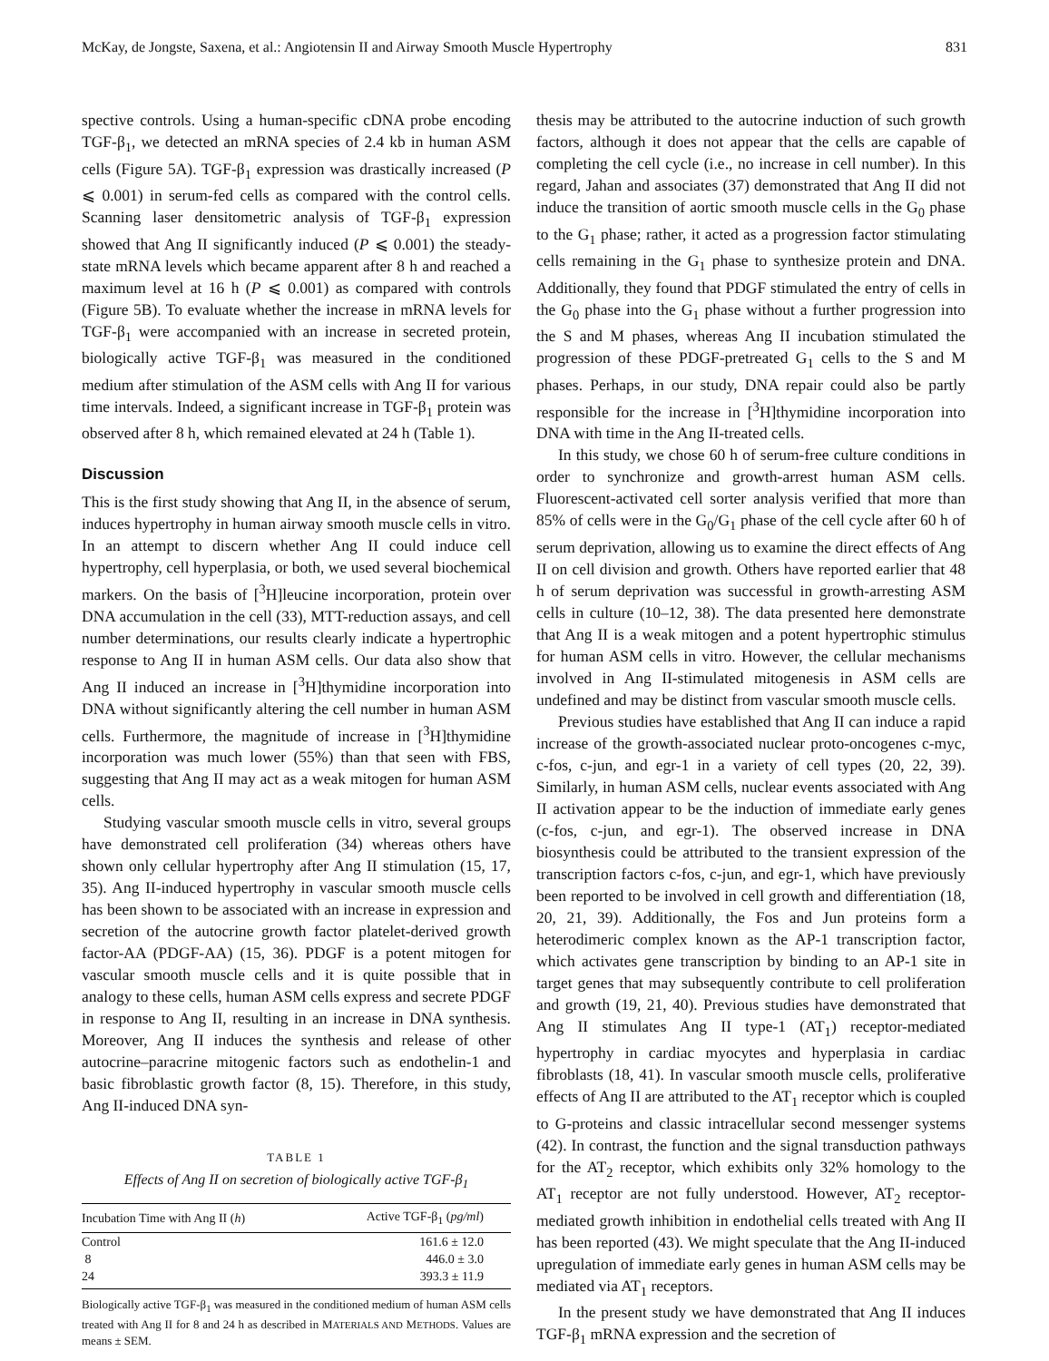McKay, de Jongste, Saxena, et al.: Angiotensin II and Airway Smooth Muscle Hypertrophy 831
spective controls. Using a human-specific cDNA probe encoding TGF-β<sub>1</sub>, we detected an mRNA species of 2.4 kb in human ASM cells (Figure 5A). TGF-β<sub>1</sub> expression was drastically increased (P ⩽ 0.001) in serum-fed cells as compared with the control cells. Scanning laser densitometric analysis of TGF-β<sub>1</sub> expression showed that Ang II significantly induced (P ⩽ 0.001) the steady-state mRNA levels which became apparent after 8 h and reached a maximum level at 16 h (P ⩽ 0.001) as compared with controls (Figure 5B). To evaluate whether the increase in mRNA levels for TGF-β<sub>1</sub> were accompanied with an increase in secreted protein, biologically active TGF-β<sub>1</sub> was measured in the conditioned medium after stimulation of the ASM cells with Ang II for various time intervals. Indeed, a significant increase in TGF-β<sub>1</sub> protein was observed after 8 h, which remained elevated at 24 h (Table 1).
Discussion
This is the first study showing that Ang II, in the absence of serum, induces hypertrophy in human airway smooth muscle cells in vitro. In an attempt to discern whether Ang II could induce cell hypertrophy, cell hyperplasia, or both, we used several biochemical markers. On the basis of [<sup>3</sup>H]leucine incorporation, protein over DNA accumulation in the cell (33), MTT-reduction assays, and cell number determinations, our results clearly indicate a hypertrophic response to Ang II in human ASM cells. Our data also show that Ang II induced an increase in [<sup>3</sup>H]thymidine incorporation into DNA without significantly altering the cell number in human ASM cells. Furthermore, the magnitude of increase in [<sup>3</sup>H]thymidine incorporation was much lower (55%) than that seen with FBS, suggesting that Ang II may act as a weak mitogen for human ASM cells.
Studying vascular smooth muscle cells in vitro, several groups have demonstrated cell proliferation (34) whereas others have shown only cellular hypertrophy after Ang II stimulation (15, 17, 35). Ang II-induced hypertrophy in vascular smooth muscle cells has been shown to be associated with an increase in expression and secretion of the autocrine growth factor platelet-derived growth factor-AA (PDGF-AA) (15, 36). PDGF is a potent mitogen for vascular smooth muscle cells and it is quite possible that in analogy to these cells, human ASM cells express and secrete PDGF in response to Ang II, resulting in an increase in DNA synthesis. Moreover, Ang II induces the synthesis and release of other autocrine–paracrine mitogenic factors such as endothelin-1 and basic fibroblastic growth factor (8, 15). Therefore, in this study, Ang II-induced DNA syn-
TABLE 1
Effects of Ang II on secretion of biologically active TGF-β<sub>1</sub>
| Incubation Time with Ang II ( h ) | Active TGF-β<sub>1</sub> ( pg/ml ) |
| --- | --- |
| Control | 161.6 ± 12.0 |
| 8 | 446.0 ± 3.0 |
| 24 | 393.3 ± 11.9 |
Biologically active TGF-β<sub>1</sub> was measured in the conditioned medium of human ASM cells treated with Ang II for 8 and 24 h as described in MATERIALS AND METHODS. Values are means ± SEM.
thesis may be attributed to the autocrine induction of such growth factors, although it does not appear that the cells are capable of completing the cell cycle (i.e., no increase in cell number). In this regard, Jahan and associates (37) demonstrated that Ang II did not induce the transition of aortic smooth muscle cells in the G<sub>0</sub> phase to the G<sub>1</sub> phase; rather, it acted as a progression factor stimulating cells remaining in the G<sub>1</sub> phase to synthesize protein and DNA. Additionally, they found that PDGF stimulated the entry of cells in the G<sub>0</sub> phase into the G<sub>1</sub> phase without a further progression into the S and M phases, whereas Ang II incubation stimulated the progression of these PDGF-pretreated G<sub>1</sub> cells to the S and M phases. Perhaps, in our study, DNA repair could also be partly responsible for the increase in [<sup>3</sup>H]thymidine incorporation into DNA with time in the Ang II-treated cells.
In this study, we chose 60 h of serum-free culture conditions in order to synchronize and growth-arrest human ASM cells. Fluorescent-activated cell sorter analysis verified that more than 85% of cells were in the G<sub>0</sub>/G<sub>1</sub> phase of the cell cycle after 60 h of serum deprivation, allowing us to examine the direct effects of Ang II on cell division and growth. Others have reported earlier that 48 h of serum deprivation was successful in growth-arresting ASM cells in culture (10–12, 38). The data presented here demonstrate that Ang II is a weak mitogen and a potent hypertrophic stimulus for human ASM cells in vitro. However, the cellular mechanisms involved in Ang II-stimulated mitogenesis in ASM cells are undefined and may be distinct from vascular smooth muscle cells.
Previous studies have established that Ang II can induce a rapid increase of the growth-associated nuclear proto-oncogenes c-myc, c-fos, c-jun, and egr-1 in a variety of cell types (20, 22, 39). Similarly, in human ASM cells, nuclear events associated with Ang II activation appear to be the induction of immediate early genes (c-fos, c-jun, and egr-1). The observed increase in DNA biosynthesis could be attributed to the transient expression of the transcription factors c-fos, c-jun, and egr-1, which have previously been reported to be involved in cell growth and differentiation (18, 20, 21, 39). Additionally, the Fos and Jun proteins form a heterodimeric complex known as the AP-1 transcription factor, which activates gene transcription by binding to an AP-1 site in target genes that may subsequently contribute to cell proliferation and growth (19, 21, 40). Previous studies have demonstrated that Ang II stimulates Ang II type-1 (AT<sub>1</sub>) receptor-mediated hypertrophy in cardiac myocytes and hyperplasia in cardiac fibroblasts (18, 41). In vascular smooth muscle cells, proliferative effects of Ang II are attributed to the AT<sub>1</sub> receptor which is coupled to G-proteins and classic intracellular second messenger systems (42). In contrast, the function and the signal transduction pathways for the AT<sub>2</sub> receptor, which exhibits only 32% homology to the AT<sub>1</sub> receptor are not fully understood. However, AT<sub>2</sub> receptor-mediated growth inhibition in endothelial cells treated with Ang II has been reported (43). We might speculate that the Ang II-induced upregulation of immediate early genes in human ASM cells may be mediated via AT<sub>1</sub> receptors.
In the present study we have demonstrated that Ang II induces TGF-β<sub>1</sub> mRNA expression and the secretion of